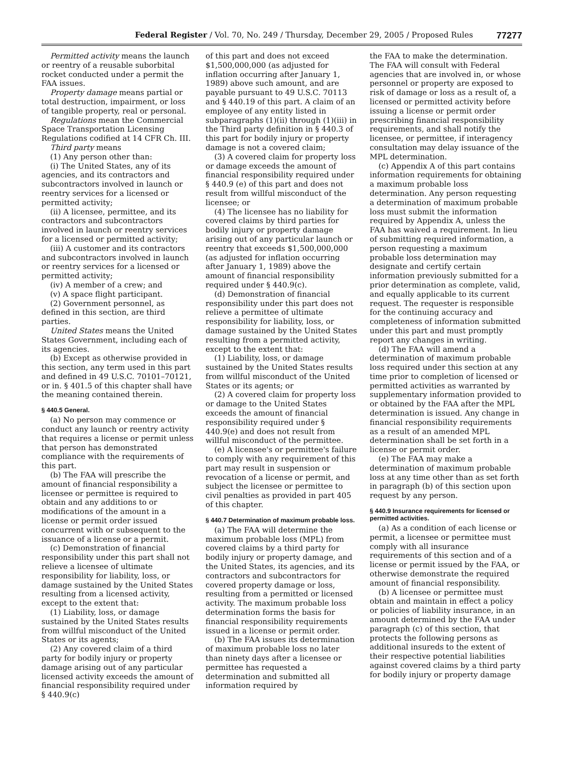Federal Register / Vol. 70, No. 249 / Thursday, December 29, 2005 / Proposed Rules 77277
Permitted activity means the launch or reentry of a reusable suborbital rocket conducted under a permit the FAA issues.
Property damage means partial or total destruction, impairment, or loss of tangible property, real or personal.
Regulations mean the Commercial Space Transportation Licensing Regulations codified at 14 CFR Ch. III.
Third party means
(1) Any person other than:
(i) The United States, any of its agencies, and its contractors and subcontractors involved in launch or reentry services for a licensed or permitted activity;
(ii) A licensee, permittee, and its contractors and subcontractors involved in launch or reentry services for a licensed or permitted activity;
(iii) A customer and its contractors and subcontractors involved in launch or reentry services for a licensed or permitted activity;
(iv) A member of a crew; and
(v) A space flight participant.
(2) Government personnel, as defined in this section, are third parties.
United States means the United States Government, including each of its agencies.
(b) Except as otherwise provided in this section, any term used in this part and defined in 49 U.S.C. 70101–70121, or in. § 401.5 of this chapter shall have the meaning contained therein.
§ 440.5 General.
(a) No person may commence or conduct any launch or reentry activity that requires a license or permit unless that person has demonstrated compliance with the requirements of this part.
(b) The FAA will prescribe the amount of financial responsibility a licensee or permittee is required to obtain and any additions to or modifications of the amount in a license or permit order issued concurrent with or subsequent to the issuance of a license or a permit.
(c) Demonstration of financial responsibility under this part shall not relieve a licensee of ultimate responsibility for liability, loss, or damage sustained by the United States resulting from a licensed activity, except to the extent that:
(1) Liability, loss, or damage sustained by the United States results from willful misconduct of the United States or its agents;
(2) Any covered claim of a third party for bodily injury or property damage arising out of any particular licensed activity exceeds the amount of financial responsibility required under § 440.9(c)
of this part and does not exceed $1,500,000,000 (as adjusted for inflation occurring after January 1, 1989) above such amount, and are payable pursuant to 49 U.S.C. 70113 and § 440.19 of this part. A claim of an employee of any entity listed in subparagraphs (1)(ii) through (1)(iii) in the Third party definition in § 440.3 of this part for bodily injury or property damage is not a covered claim;
(3) A covered claim for property loss or damage exceeds the amount of financial responsibility required under § 440.9 (e) of this part and does not result from willful misconduct of the licensee; or
(4) The licensee has no liability for covered claims by third parties for bodily injury or property damage arising out of any particular launch or reentry that exceeds $1,500,000,000 (as adjusted for inflation occurring after January 1, 1989) above the amount of financial responsibility required under § 440.9(c).
(d) Demonstration of financial responsibility under this part does not relieve a permittee of ultimate responsibility for liability, loss, or damage sustained by the United States resulting from a permitted activity, except to the extent that:
(1) Liability, loss, or damage sustained by the United States results from willful misconduct of the United States or its agents; or
(2) A covered claim for property loss or damage to the United States exceeds the amount of financial responsibility required under § 440.9(e) and does not result from willful misconduct of the permittee.
(e) A licensee's or permittee's failure to comply with any requirement of this part may result in suspension or revocation of a license or permit, and subject the licensee or permittee to civil penalties as provided in part 405 of this chapter.
§ 440.7 Determination of maximum probable loss.
(a) The FAA will determine the maximum probable loss (MPL) from covered claims by a third party for bodily injury or property damage, and the United States, its agencies, and its contractors and subcontractors for covered property damage or loss, resulting from a permitted or licensed activity. The maximum probable loss determination forms the basis for financial responsibility requirements issued in a license or permit order.
(b) The FAA issues its determination of maximum probable loss no later than ninety days after a licensee or permittee has requested a determination and submitted all information required by
the FAA to make the determination. The FAA will consult with Federal agencies that are involved in, or whose personnel or property are exposed to risk of damage or loss as a result of, a licensed or permitted activity before issuing a license or permit order prescribing financial responsibility requirements, and shall notify the licensee, or permittee, if interagency consultation may delay issuance of the MPL determination.
(c) Appendix A of this part contains information requirements for obtaining a maximum probable loss determination. Any person requesting a determination of maximum probable loss must submit the information required by Appendix A, unless the FAA has waived a requirement. In lieu of submitting required information, a person requesting a maximum probable loss determination may designate and certify certain information previously submitted for a prior determination as complete, valid, and equally applicable to its current request. The requester is responsible for the continuing accuracy and completeness of information submitted under this part and must promptly report any changes in writing.
(d) The FAA will amend a determination of maximum probable loss required under this section at any time prior to completion of licensed or permitted activities as warranted by supplementary information provided to or obtained by the FAA after the MPL determination is issued. Any change in financial responsibility requirements as a result of an amended MPL determination shall be set forth in a license or permit order.
(e) The FAA may make a determination of maximum probable loss at any time other than as set forth in paragraph (b) of this section upon request by any person.
§ 440.9 Insurance requirements for licensed or permitted activities.
(a) As a condition of each license or permit, a licensee or permittee must comply with all insurance requirements of this section and of a license or permit issued by the FAA, or otherwise demonstrate the required amount of financial responsibility.
(b) A licensee or permittee must obtain and maintain in effect a policy or policies of liability insurance, in an amount determined by the FAA under paragraph (c) of this section, that protects the following persons as additional insureds to the extent of their respective potential liabilities against covered claims by a third party for bodily injury or property damage